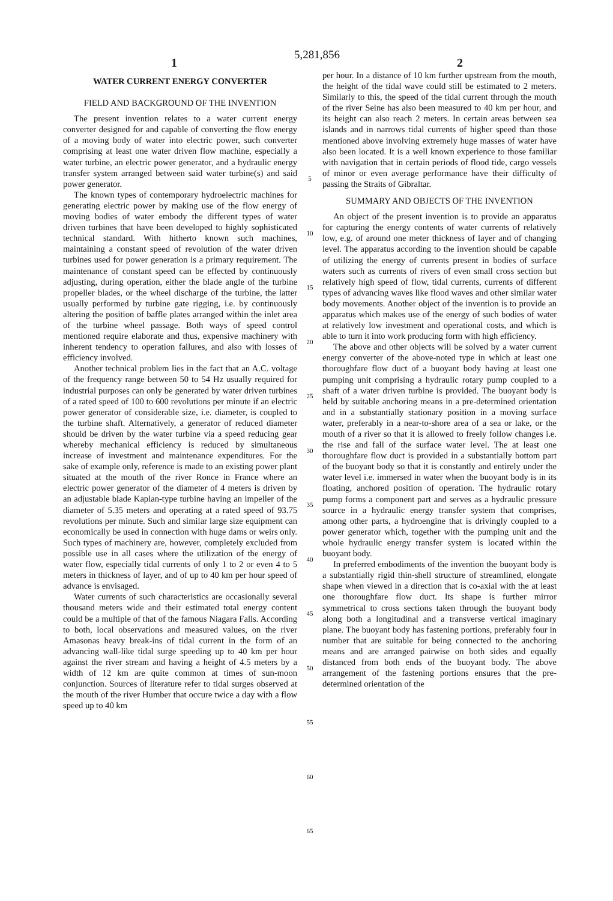1 5,281,856 2
WATER CURRENT ENERGY CONVERTER
FIELD AND BACKGROUND OF THE INVENTION
The present invention relates to a water current energy converter designed for and capable of converting the flow energy of a moving body of water into electric power, such converter comprising at least one water driven flow machine, especially a water turbine, an electric power generator, and a hydraulic energy transfer system arranged between said water turbine(s) and said power generator.
The known types of contemporary hydroelectric machines for generating electric power by making use of the flow energy of moving bodies of water embody the different types of water driven turbines that have been developed to highly sophisticated technical standard. With hitherto known such machines, maintaining a constant speed of revolution of the water driven turbines used for power generation is a primary requirement. The maintenance of constant speed can be effected by continuously adjusting, during operation, either the blade angle of the turbine propeller blades, or the wheel discharge of the turbine, the latter usually performed by turbine gate rigging, i.e. by continuously altering the position of baffle plates arranged within the inlet area of the turbine wheel passage. Both ways of speed control mentioned require elaborate and thus, expensive machinery with inherent tendency to operation failures, and also with losses of efficiency involved.
Another technical problem lies in the fact that an A.C. voltage of the frequency range between 50 to 54 Hz usually required for industrial purposes can only be generated by water driven turbines of a rated speed of 100 to 600 revolutions per minute if an electric power generator of considerable size, i.e. diameter, is coupled to the turbine shaft. Alternatively, a generator of reduced diameter should be driven by the water turbine via a speed reducing gear whereby mechanical efficiency is reduced by simultaneous increase of investment and maintenance expenditures. For the sake of example only, reference is made to an existing power plant situated at the mouth of the river Ronce in France where an electric power generator of the diameter of 4 meters is driven by an adjustable blade Kaplan-type turbine having an impeller of the diameter of 5.35 meters and operating at a rated speed of 93.75 revolutions per minute. Such and similar large size equipment can economically be used in connection with huge dams or weirs only. Such types of machinery are, however, completely excluded from possible use in all cases where the utilization of the energy of water flow, especially tidal currents of only 1 to 2 or even 4 to 5 meters in thickness of layer, and of up to 40 km per hour speed of advance is envisaged.
Water currents of such characteristics are occasionally several thousand meters wide and their estimated total energy content could be a multiple of that of the famous Niagara Falls. According to both, local observations and measured values, on the river Amasonas heavy break-ins of tidal current in the form of an advancing wall-like tidal surge speeding up to 40 km per hour against the river stream and having a height of 4.5 meters by a width of 12 km are quite common at times of sun-moon conjunction. Sources of literature refer to tidal surges observed at the mouth of the river Humber that occure twice a day with a flow speed up to 40 km
5
10
15
20
25
30
35
40
45
50
55
60
65
per hour. In a distance of 10 km further upstream from the mouth, the height of the tidal wave could still be estimated to 2 meters. Similarly to this, the speed of the tidal current through the mouth of the river Seine has also been measured to 40 km per hour, and its height can also reach 2 meters. In certain areas between sea islands and in narrows tidal currents of higher speed than those mentioned above involving extremely huge masses of water have also been located. It is a well known experience to those familiar with navigation that in certain periods of flood tide, cargo vessels of minor or even average performance have their difficulty of passing the Straits of Gibraltar.
SUMMARY AND OBJECTS OF THE INVENTION
An object of the present invention is to provide an apparatus for capturing the energy contents of water currents of relatively low, e.g. of around one meter thickness of layer and of changing level. The apparatus according to the invention should be capable of utilizing the energy of currents present in bodies of surface waters such as currents of rivers of even small cross section but relatively high speed of flow, tidal currents, currents of different types of advancing waves like flood waves and other similar water body movements. Another object of the invention is to provide an apparatus which makes use of the energy of such bodies of water at relatively low investment and operational costs, and which is able to turn it into work producing form with high efficiency.
The above and other objects will be solved by a water current energy converter of the above-noted type in which at least one thoroughfare flow duct of a buoyant body having at least one pumping unit comprising a hydraulic rotary pump coupled to a shaft of a water driven turbine is provided. The buoyant body is held by suitable anchoring means in a pre-determined orientation and in a substantially stationary position in a moving surface water, preferably in a near-to-shore area of a sea or lake, or the mouth of a river so that it is allowed to freely follow changes i.e. the rise and fall of the surface water level. The at least one thoroughfare flow duct is provided in a substantially bottom part of the buoyant body so that it is constantly and entirely under the water level i.e. immersed in water when the buoyant body is in its floating, anchored position of operation. The hydraulic rotary pump forms a component part and serves as a hydraulic pressure source in a hydraulic energy transfer system that comprises, among other parts, a hydroengine that is drivingly coupled to a power generator which, together with the pumping unit and the whole hydraulic energy transfer system is located within the buoyant body.
In preferred embodiments of the invention the buoyant body is a substantially rigid thin-shell structure of streamlined, elongate shape when viewed in a direction that is co-axial with the at least one thoroughfare flow duct. Its shape is further mirror symmetrical to cross sections taken through the buoyant body along both a longitudinal and a transverse vertical imaginary plane. The buoyant body has fastening portions, preferably four in number that are suitable for being connected to the anchoring means and are arranged pairwise on both sides and equally distanced from both ends of the buoyant body. The above arrangement of the fastening portions ensures that the pre-determined orientation of the